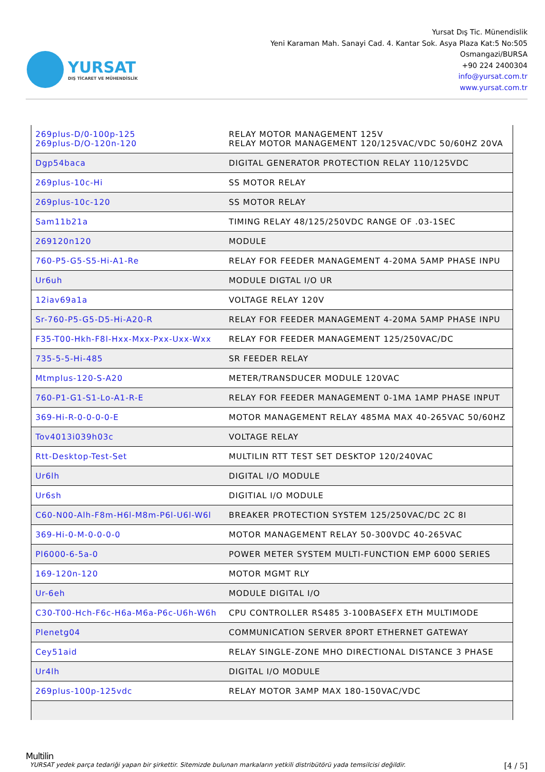YURSAT
DIŞ TİCARET VE MÜHENDİSLİK
Yursat Dış Tic. Münendislik
Yeni Karaman Mah. Sanayi Cad. 4. Kantar Sok. Asya Plaza Kat:5 No:505
Osmangazi/BURSA
+90 224 2400304
info@yursat.com.tr
www.yursat.com.tr
| 269plus-D/0-100p-125 269plus-D/O-120n-120 | RELAY MOTOR MANAGEMENT 125V RELAY MOTOR MANAGEMENT 120/125VAC/VDC 50/60HZ 20VA |
| Dgp54baca | DIGITAL GENERATOR PROTECTION RELAY 110/125VDC |
| 269plus-10c-Hi | SS MOTOR RELAY |
| 269plus-10c-120 | SS MOTOR RELAY |
| Sam11b21a | TIMING RELAY 48/125/250VDC RANGE OF .03-1SEC |
| 269120n120 | MODULE |
| 760-P5-G5-S5-Hi-A1-Re | RELAY FOR FEEDER MANAGEMENT 4-20MA 5AMP PHASE INPU |
| Ur6uh | MODULE DIGTAL I/O UR |
| 12iav69a1a | VOLTAGE RELAY 120V |
| Sr-760-P5-G5-D5-Hi-A20-R | RELAY FOR FEEDER MANAGEMENT 4-20MA 5AMP PHASE INPU |
| F35-T00-Hkh-F8l-Hxx-Mxx-Pxx-Uxx-Wxx | RELAY FOR FEEDER MANAGEMENT 125/250VAC/DC |
| 735-5-5-Hi-485 | SR FEEDER RELAY |
| Mtmplus-120-S-A20 | METER/TRANSDUCER MODULE 120VAC |
| 760-P1-G1-S1-Lo-A1-R-E | RELAY FOR FEEDER MANAGEMENT 0-1MA 1AMP PHASE INPUT |
| 369-Hi-R-0-0-0-0-E | MOTOR MANAGEMENT RELAY 485MA MAX 40-265VAC 50/60HZ |
| Tov4013i039h03c | VOLTAGE RELAY |
| Rtt-Desktop-Test-Set | MULTILIN RTT TEST SET DESKTOP 120/240VAC |
| Ur6lh | DIGITAL I/O MODULE |
| Ur6sh | DIGITIAL I/O MODULE |
| C60-N00-Alh-F8m-H6l-M8m-P6l-U6l-W6l | BREAKER PROTECTION SYSTEM 125/250VAC/DC 2C 8I |
| 369-Hi-0-M-0-0-0-0 | MOTOR MANAGEMENT RELAY 50-300VDC 40-265VAC |
| Pl6000-6-5a-0 | POWER METER SYSTEM MULTI-FUNCTION EMP 6000 SERIES |
| 169-120n-120 | MOTOR MGMT RLY |
| Ur-6eh | MODULE DIGITAL I/O |
| C30-T00-Hch-F6c-H6a-M6a-P6c-U6h-W6h | CPU CONTROLLER RS485 3-100BASEFX ETH MULTIMODE |
| Plenetg04 | COMMUNICATION SERVER 8PORT ETHERNET GATEWAY |
| Cey51aid | RELAY SINGLE-ZONE MHO DIRECTIONAL DISTANCE 3 PHASE |
| Ur4lh | DIGITAL I/O MODULE |
| 269plus-100p-125vdc | RELAY MOTOR 3AMP MAX 180-150VAC/VDC |
Multilin
YURSAT yedek parça tedariği yapan bir şirkettir. Sitemizde bulunan markaların yetkili distribütörü yada temsilcisi değildir. [4 / 5]